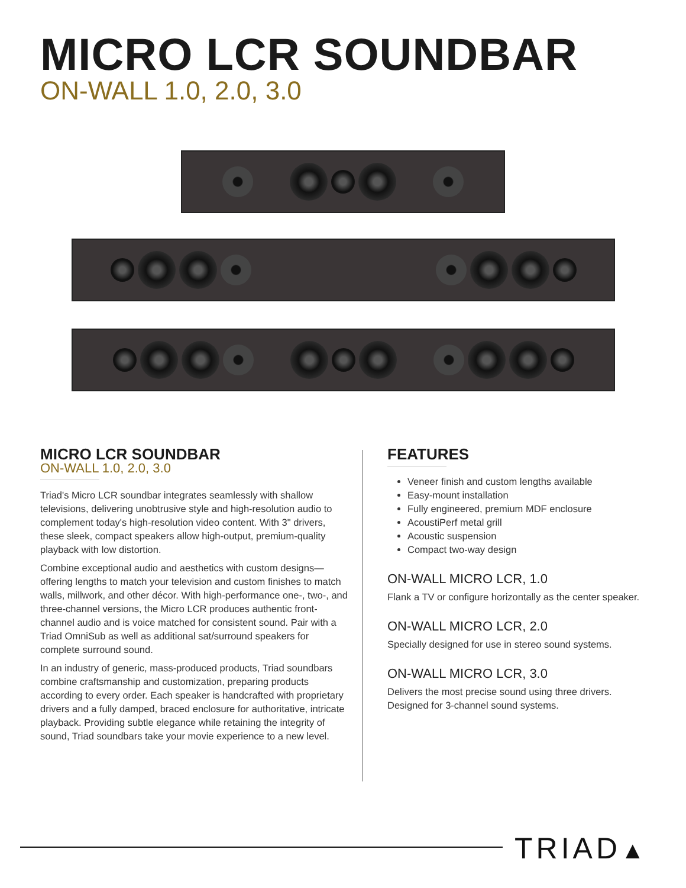MICRO LCR SOUNDBAR
ON-WALL 1.0, 2.0, 3.0
MICRO LCR SOUNDBAR
ON-WALL 1.0, 2.0, 3.0
Triad's Micro LCR soundbar integrates seamlessly with shallow televisions, delivering unobtrusive style and high-resolution audio to complement today's high-resolution video content. With 3" drivers, these sleek, compact speakers allow high-output, premium-quality playback with low distortion.
Combine exceptional audio and aesthetics with custom designs—offering lengths to match your television and custom finishes to match walls, millwork, and other décor. With high-performance one-, two-, and three-channel versions, the Micro LCR produces authentic front-channel audio and is voice matched for consistent sound. Pair with a Triad OmniSub as well as additional sat/surround speakers for complete surround sound.
In an industry of generic, mass-produced products, Triad soundbars combine craftsmanship and customization, preparing products according to every order. Each speaker is handcrafted with proprietary drivers and a fully damped, braced enclosure for authoritative, intricate playback. Providing subtle elegance while retaining the integrity of sound, Triad soundbars take your movie experience to a new level.
FEATURES
Veneer finish and custom lengths available
Easy-mount installation
Fully engineered, premium MDF enclosure
AcoustiPerf metal grill
Acoustic suspension
Compact two-way design
ON-WALL MICRO LCR, 1.0
Flank a TV or configure horizontally as the center speaker.
ON-WALL MICRO LCR, 2.0
Specially designed for use in stereo sound systems.
ON-WALL MICRO LCR, 3.0
Delivers the most precise sound using three drivers. Designed for 3-channel sound systems.
TRIAD▲